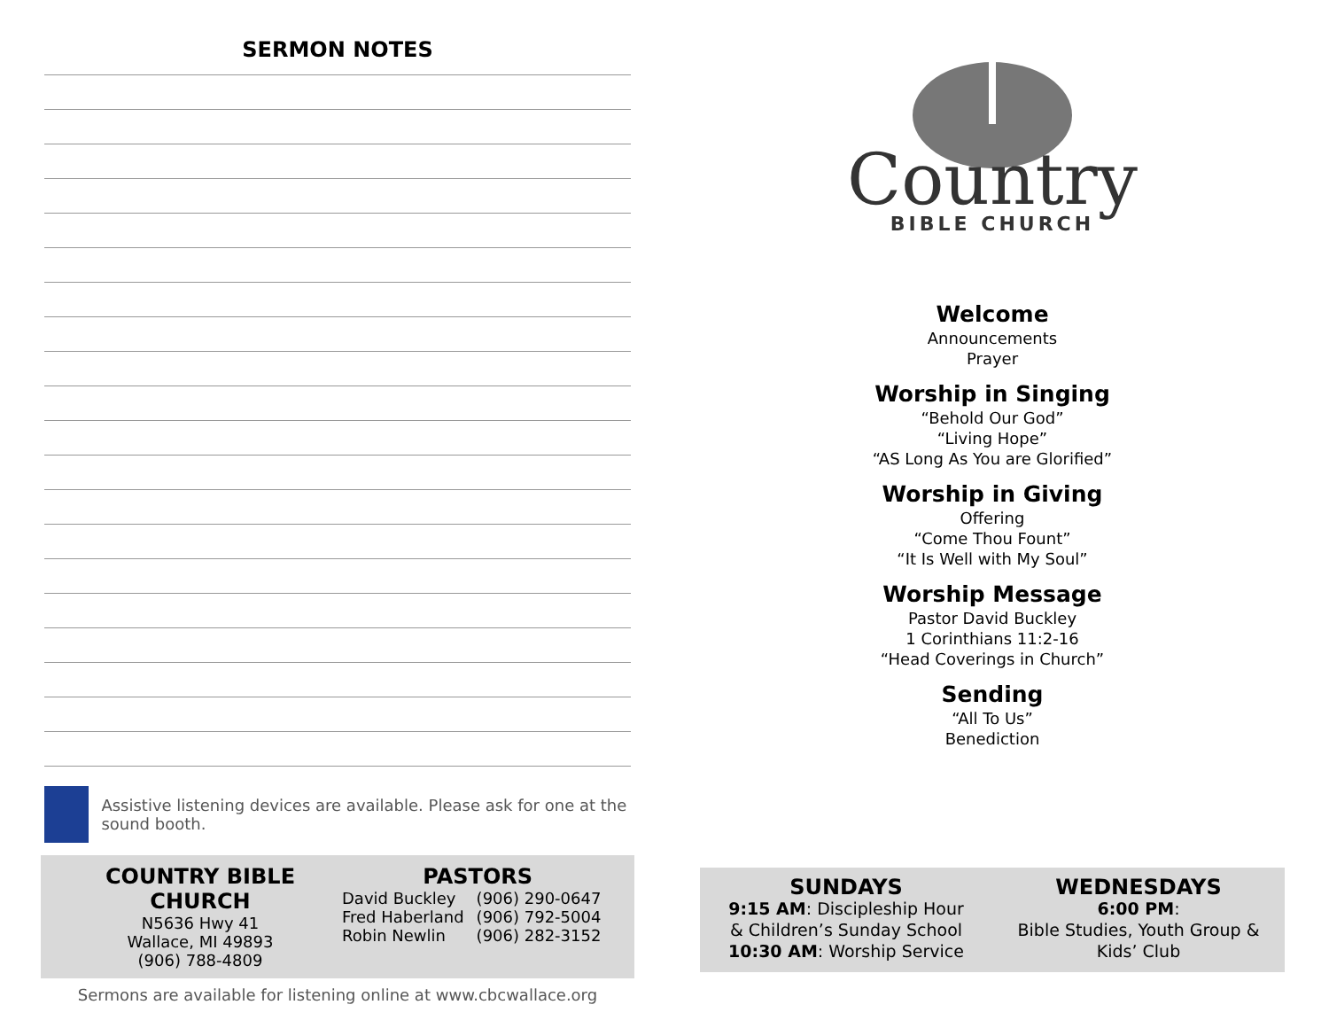SERMON NOTES
Assistive listening devices are available. Please ask for one at the sound booth.
COUNTRY BIBLE CHURCH
N5636 Hwy 41
Wallace, MI 49893
(906) 788-4809
PASTORS
| David Buckley | (906) 290-0647 |
| Fred Haberland | (906) 792-5004 |
| Robin Newlin | (906) 282-3152 |
Sermons are available for listening online at www.cbcwallace.org
Country
BIBLE CHURCH
Welcome
Announcements
Prayer
Worship in Singing
“Behold Our God”
“Living Hope”
“AS Long As You are Glorified”
Worship in Giving
Offering
“Come Thou Fount”
“It Is Well with My Soul”
Worship Message
Pastor David Buckley
1 Corinthians 11:2-16
“Head Coverings in Church”
Sending
“All To Us”
Benediction
SUNDAYS
9:15 AM: Discipleship Hour
& Children’s Sunday School
10:30 AM: Worship Service
WEDNESDAYS
6:00 PM:
Bible Studies, Youth Group &
Kids’ Club